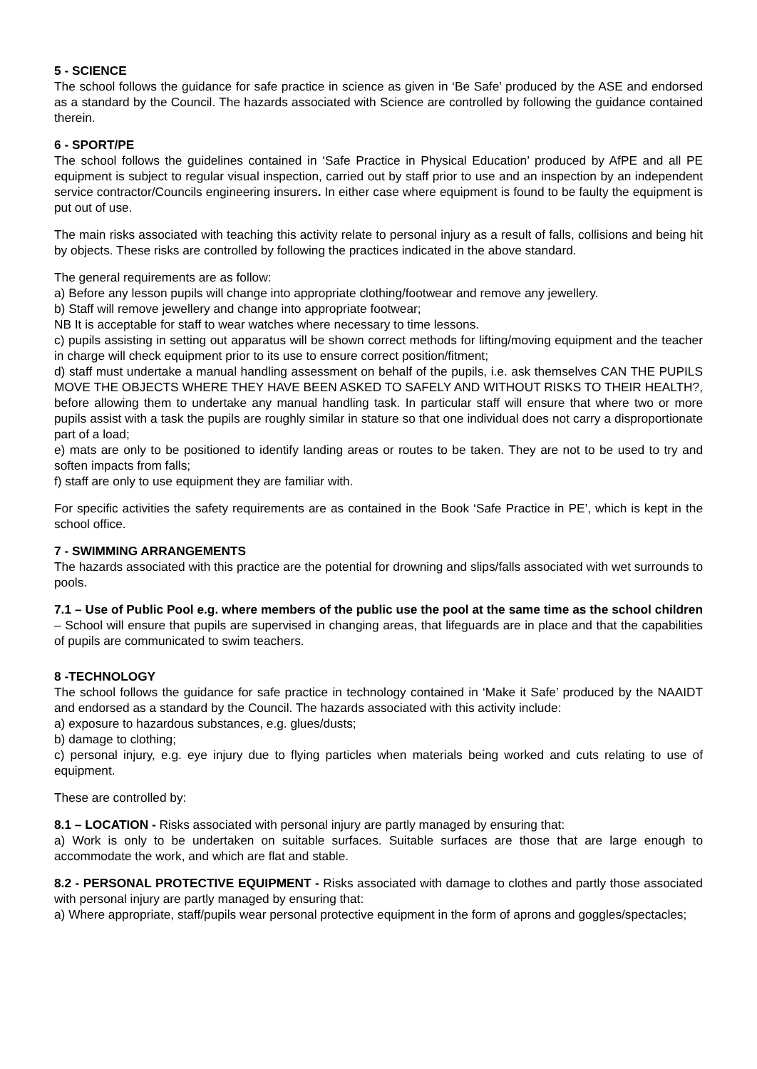5 - SCIENCE
The school follows the guidance for safe practice in science as given in ‘Be Safe’ produced by the ASE and endorsed as a standard by the Council. The hazards associated with Science are controlled by following the guidance contained therein.
6 - SPORT/PE
The school follows the guidelines contained in ‘Safe Practice in Physical Education’ produced by AfPE and all PE equipment is subject to regular visual inspection, carried out by staff prior to use and an inspection by an independent service contractor/Councils engineering insurers. In either case where equipment is found to be faulty the equipment is put out of use.
The main risks associated with teaching this activity relate to personal injury as a result of falls, collisions and being hit by objects. These risks are controlled by following the practices indicated in the above standard.
The general requirements are as follow:
a) Before any lesson pupils will change into appropriate clothing/footwear and remove any jewellery.
b) Staff will remove jewellery and change into appropriate footwear;
NB It is acceptable for staff to wear watches where necessary to time lessons.
c) pupils assisting in setting out apparatus will be shown correct methods for lifting/moving equipment and the teacher in charge will check equipment prior to its use to ensure correct position/fitment;
d) staff must undertake a manual handling assessment on behalf of the pupils, i.e. ask themselves CAN THE PUPILS MOVE THE OBJECTS WHERE THEY HAVE BEEN ASKED TO SAFELY AND WITHOUT RISKS TO THEIR HEALTH?, before allowing them to undertake any manual handling task. In particular staff will ensure that where two or more pupils assist with a task the pupils are roughly similar in stature so that one individual does not carry a disproportionate part of a load;
e) mats are only to be positioned to identify landing areas or routes to be taken. They are not to be used to try and soften impacts from falls;
f) staff are only to use equipment they are familiar with.
For specific activities the safety requirements are as contained in the Book ‘Safe Practice in PE’, which is kept in the school office.
7 - SWIMMING ARRANGEMENTS
The hazards associated with this practice are the potential for drowning and slips/falls associated with wet surrounds to pools.
7.1 – Use of Public Pool e.g. where members of the public use the pool at the same time as the school children – School will ensure that pupils are supervised in changing areas, that lifeguards are in place and that the capabilities of pupils are communicated to swim teachers.
8 -TECHNOLOGY
The school follows the guidance for safe practice in technology contained in ‘Make it Safe’ produced by the NAAIDT and endorsed as a standard by the Council. The hazards associated with this activity include:
a) exposure to hazardous substances, e.g. glues/dusts;
b) damage to clothing;
c) personal injury, e.g. eye injury due to flying particles when materials being worked and cuts relating to use of equipment.
These are controlled by:
8.1 – LOCATION - Risks associated with personal injury are partly managed by ensuring that:
a) Work is only to be undertaken on suitable surfaces. Suitable surfaces are those that are large enough to accommodate the work, and which are flat and stable.
8.2 - PERSONAL PROTECTIVE EQUIPMENT - Risks associated with damage to clothes and partly those associated with personal injury are partly managed by ensuring that:
a) Where appropriate, staff/pupils wear personal protective equipment in the form of aprons and goggles/spectacles;